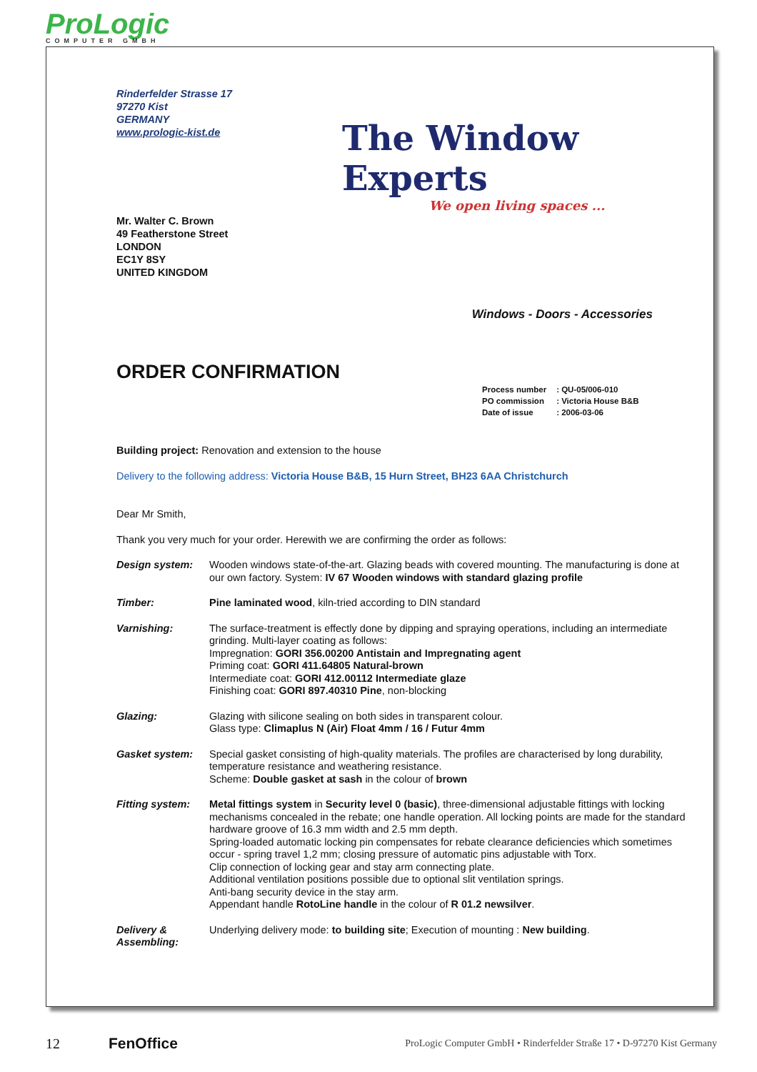ProLogic
COMPUTER GMBH
Rinderfelder Strasse 17
97270 Kist
GERMANY
www.prologic-kist.de
The Window Experts
We open living spaces ...
Mr. Walter C. Brown
49 Featherstone Street
LONDON
EC1Y 8SY
UNITED KINGDOM
Windows - Doors - Accessories
ORDER CONFIRMATION
| Process number | : QU-05/006-010 |
| PO commission | : Victoria House B&B |
| Date of issue | : 2006-03-06 |
Building project: Renovation and extension to the house
Delivery to the following address: Victoria House B&B, 15 Hurn Street, BH23 6AA Christchurch
Dear Mr Smith,
Thank you very much for your order. Herewith we are confirming the order as follows:
Design system: Wooden windows state-of-the-art. Glazing beads with covered mounting. The manufacturing is done at our own factory. System: IV 67 Wooden windows with standard glazing profile
Timber: Pine laminated wood, kiln-tried according to DIN standard
Varnishing: The surface-treatment is effectly done by dipping and spraying operations, including an intermediate grinding. Multi-layer coating as follows:
Impregnation: GORI 356.00200 Antistain and Impregnating agent
Priming coat: GORI 411.64805 Natural-brown
Intermediate coat: GORI 412.00112 Intermediate glaze
Finishing coat: GORI 897.40310 Pine, non-blocking
Glazing: Glazing with silicone sealing on both sides in transparent colour.
Glass type: Climaplus N (Air) Float 4mm / 16 / Futur 4mm
Gasket system: Special gasket consisting of high-quality materials. The profiles are characterised by long durability, temperature resistance and weathering resistance.
Scheme: Double gasket at sash in the colour of brown
Fitting system:
Metal fittings system in Security level 0 (basic), three-dimensional adjustable fittings with locking mechanisms concealed in the rebate; one handle operation. All locking points are made for the standard hardware groove of 16.3 mm width and 2.5 mm depth.
Spring-loaded automatic locking pin compensates for rebate clearance deficiencies which sometimes occur - spring travel 1,2 mm; closing pressure of automatic pins adjustable with Torx.
Clip connection of locking gear and stay arm connecting plate.
Additional ventilation positions possible due to optional slit ventilation springs.
Anti-bang security device in the stay arm.
Appendant handle RotoLine handle in the colour of R 01.2 newsilver.
Delivery & Assembling:
Underlying delivery mode: to building site; Execution of mounting : New building.
12 FenOffice ProLogic Computer GmbH • Rinderfelder Straße 17 • D-97270 Kist Germany